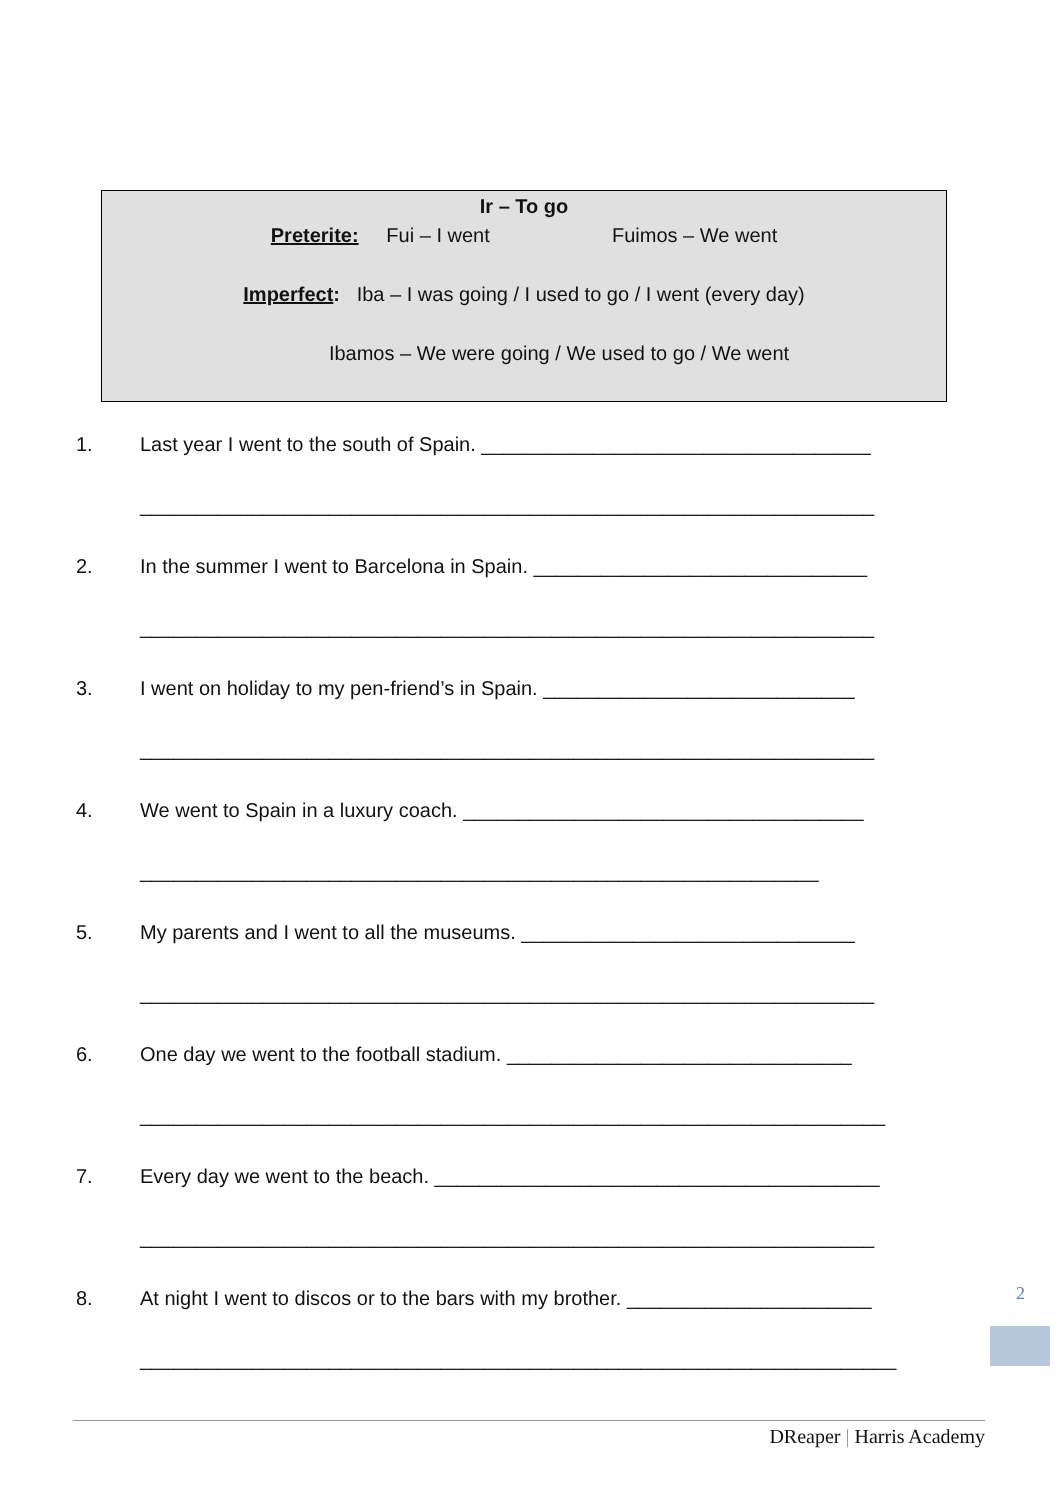Ir – To go
Preterite: Fui – I went Fuimos – We went
Imperfect: Iba – I was going / I used to go / I went (every day)
Ibamos – We were going / We used to go / We went
1. Last year I went to the south of Spain. ___________________________________
__________________________________________________________________
2. In the summer I went to Barcelona in Spain. ______________________________
__________________________________________________________________
3. I went on holiday to my pen-friend’s in Spain. ____________________________
__________________________________________________________________
4. We went to Spain in a luxury coach. ____________________________________
_____________________________________________________________
5. My parents and I went to all the museums. ______________________________
__________________________________________________________________
6. One day we went to the football stadium. _______________________________
___________________________________________________________________
7. Every day we went to the beach. ________________________________________
__________________________________________________________________
8. At night I went to discos or to the bars with my brother. ______________________
____________________________________________________________________
2
DReaper | Harris Academy